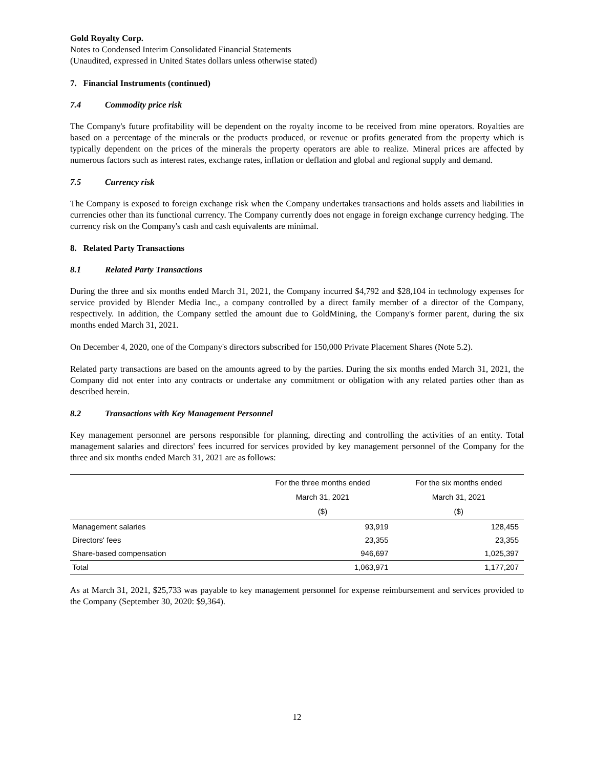Gold Royalty Corp.
Notes to Condensed Interim Consolidated Financial Statements
(Unaudited, expressed in United States dollars unless otherwise stated)
7. Financial Instruments (continued)
7.4 Commodity price risk
The Company's future profitability will be dependent on the royalty income to be received from mine operators. Royalties are based on a percentage of the minerals or the products produced, or revenue or profits generated from the property which is typically dependent on the prices of the minerals the property operators are able to realize. Mineral prices are affected by numerous factors such as interest rates, exchange rates, inflation or deflation and global and regional supply and demand.
7.5 Currency risk
The Company is exposed to foreign exchange risk when the Company undertakes transactions and holds assets and liabilities in currencies other than its functional currency. The Company currently does not engage in foreign exchange currency hedging. The currency risk on the Company's cash and cash equivalents are minimal.
8. Related Party Transactions
8.1 Related Party Transactions
During the three and six months ended March 31, 2021, the Company incurred $4,792 and $28,104 in technology expenses for service provided by Blender Media Inc., a company controlled by a direct family member of a director of the Company, respectively. In addition, the Company settled the amount due to GoldMining, the Company's former parent, during the six months ended March 31, 2021.
On December 4, 2020, one of the Company's directors subscribed for 150,000 Private Placement Shares (Note 5.2).
Related party transactions are based on the amounts agreed to by the parties. During the six months ended March 31, 2021, the Company did not enter into any contracts or undertake any commitment or obligation with any related parties other than as described herein.
8.2 Transactions with Key Management Personnel
Key management personnel are persons responsible for planning, directing and controlling the activities of an entity. Total management salaries and directors' fees incurred for services provided by key management personnel of the Company for the three and six months ended March 31, 2021 are as follows:
| | For the three months ended March 31, 2021 ($) | For the six months ended March 31, 2021 ($) |
| --- | --- | --- |
| Management salaries | 93,919 | 128,455 |
| Directors' fees | 23,355 | 23,355 |
| Share-based compensation | 946,697 | 1,025,397 |
| Total | 1,063,971 | 1,177,207 |
As at March 31, 2021, $25,733 was payable to key management personnel for expense reimbursement and services provided to the Company (September 30, 2020: $9,364).
12